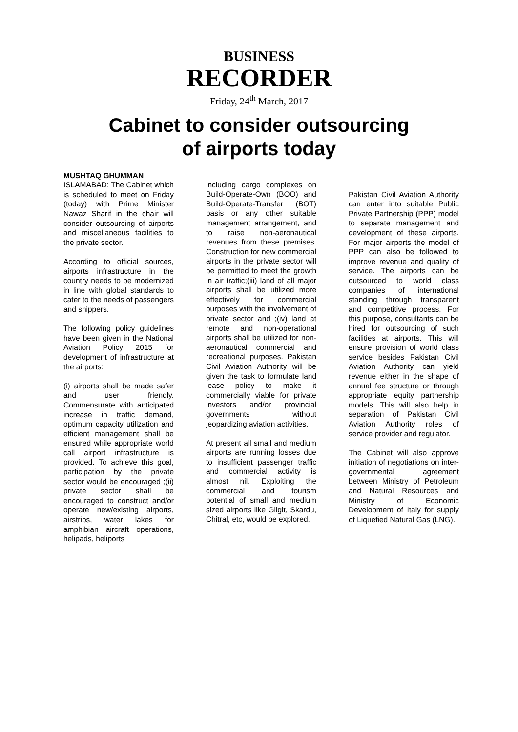BUSINESS
RECORDER
Friday, 24<sup>th</sup> March, 2017
Cabinet to consider outsourcing
of airports today
MUSHTAQ GHUMMAN
ISLAMABAD: The Cabinet which is scheduled to meet on Friday (today) with Prime Minister Nawaz Sharif in the chair will consider outsourcing of airports and miscellaneous facilities to the private sector.
According to official sources, airports infrastructure in the country needs to be modernized in line with global standards to cater to the needs of passengers and shippers.
The following policy guidelines have been given in the National Aviation Policy 2015 for development of infrastructure at the airports:
(i) airports shall be made safer and user friendly. Commensurate with anticipated increase in traffic demand, optimum capacity utilization and efficient management shall be ensured while appropriate world call airport infrastructure is provided. To achieve this goal, participation by the private sector would be encouraged ;(ii) private sector shall be encouraged to construct and/or operate new/existing airports, airstrips, water lakes for amphibian aircraft operations, helipads, heliports
including cargo complexes on Build-Operate-Own (BOO) and Build-Operate-Transfer (BOT) basis or any other suitable management arrangement, and to raise non-aeronautical revenues from these premises. Construction for new commercial airports in the private sector will be permitted to meet the growth in air traffic;(iii) land of all major airports shall be utilized more effectively for commercial purposes with the involvement of private sector and ;(iv) land at remote and non-operational airports shall be utilized for non-aeronautical commercial and recreational purposes. Pakistan Civil Aviation Authority will be given the task to formulate land lease policy to make it commercially viable for private investors and/or provincial governments without jeopardizing aviation activities.
At present all small and medium airports are running losses due to insufficient passenger traffic and commercial activity is almost nil. Exploiting the commercial and tourism potential of small and medium sized airports like Gilgit, Skardu, Chitral, etc, would be explored.
Pakistan Civil Aviation Authority can enter into suitable Public Private Partnership (PPP) model to separate management and development of these airports. For major airports the model of PPP can also be followed to improve revenue and quality of service. The airports can be outsourced to world class companies of international standing through transparent and competitive process. For this purpose, consultants can be hired for outsourcing of such facilities at airports. This will ensure provision of world class service besides Pakistan Civil Aviation Authority can yield revenue either in the shape of annual fee structure or through appropriate equity partnership models. This will also help in separation of Pakistan Civil Aviation Authority roles of service provider and regulator.
The Cabinet will also approve initiation of negotiations on inter-governmental agreement between Ministry of Petroleum and Natural Resources and Ministry of Economic Development of Italy for supply of Liquefied Natural Gas (LNG).